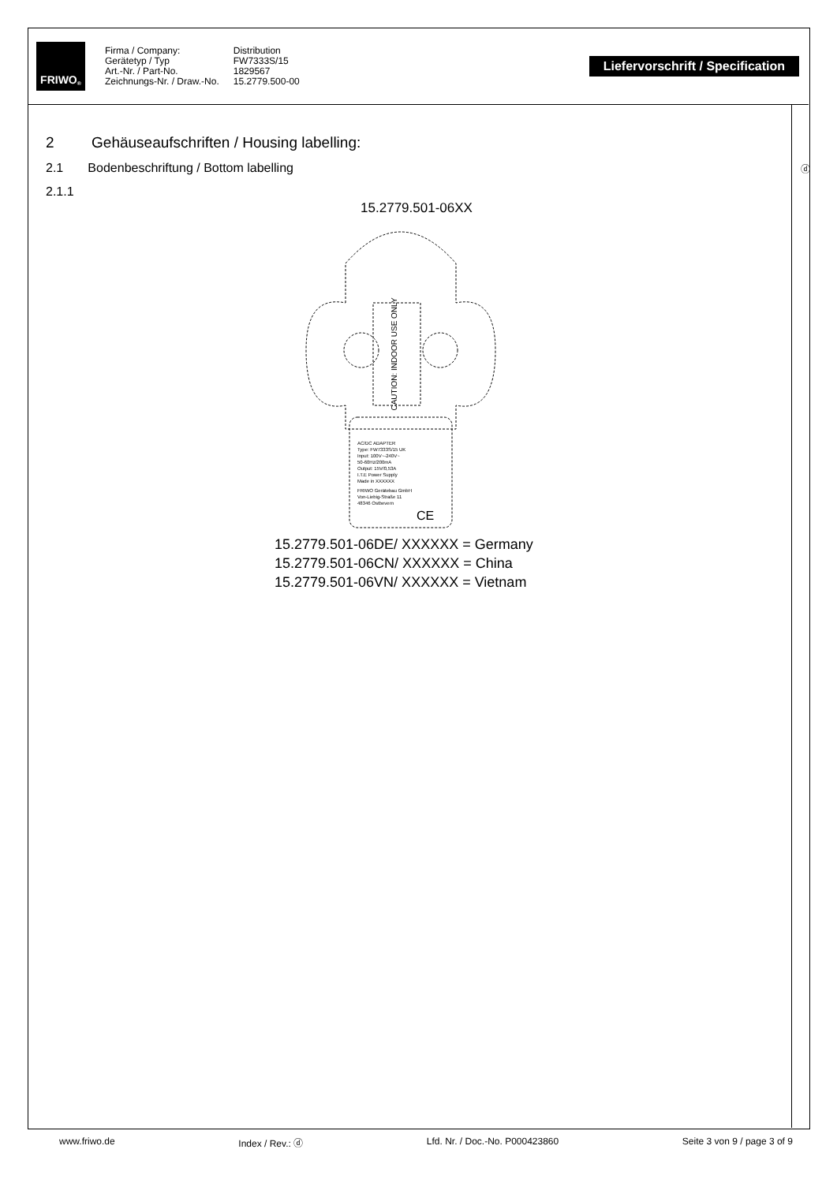FRIWO<sup>®</sup>
Firma / Company:
Gerätetyp / Typ
Art.-Nr. / Part-No.
Zeichnungs-Nr. / Draw.-No.
Distribution
FW7333S/15
1829567
15.2779.500-00
Liefervorschrift / Specification
ⓓ
2 Gehäuseaufschriften / Housing labelling:
2.1 Bodenbeschriftung / Bottom labelling
2.1.1
15.2779.501-06XX
CAUTION: INDOOR USE ONLY
AC/DC ADAPTER
Type: FW7333S/15 UK
Input: 100V~-240V~
50-60Hz/200mA
Output: 15V/0,53A
I.T.E Power Supply
Made in XXXXXX
FRIWO Gerätebau GmbH
Von-Liebig-Straße 11
48346 Ostbevern
CE
15.2779.501-06DE/ XXXXXX = Germany
15.2779.501-06CN/ XXXXXX = China
15.2779.501-06VN/ XXXXXX = Vietnam
www.friwo.de Index / Rev.: ⓓ Lfd. Nr. / Doc.-No. P000423860 Seite 3 von 9 / page 3 of 9